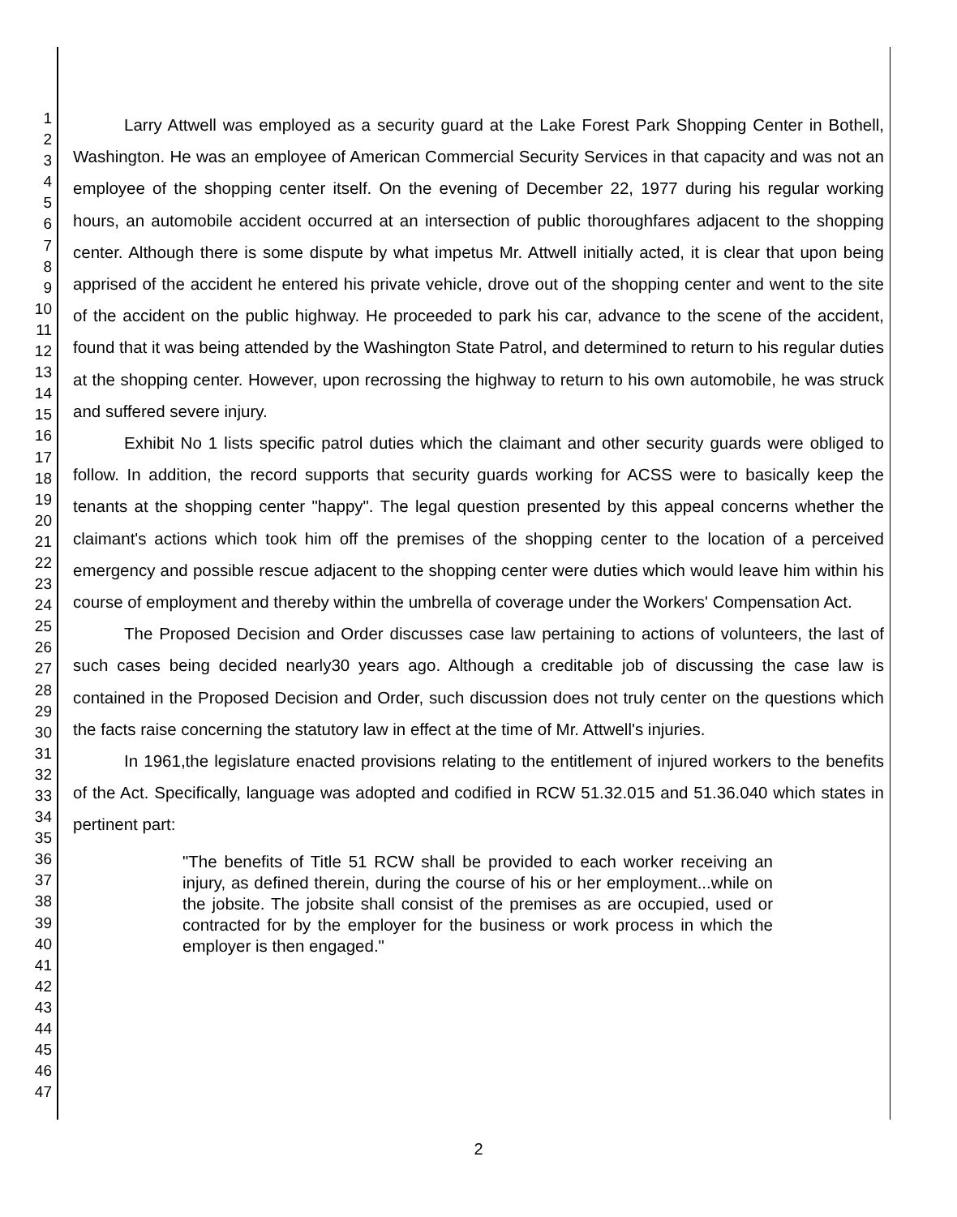1
2
3
4
5
6
7
8
9
10
11
12
13
14
15
16
17
18
19
20
21
22
23
24
25
26
27
28
29
30
31
32
33
34
35
36
37
38
39
40
41
42
43
44
45
46
47
Larry Attwell was employed as a security guard at the Lake Forest Park Shopping Center in Bothell, Washington. He was an employee of American Commercial Security Services in that capacity and was not an employee of the shopping center itself. On the evening of December 22, 1977 during his regular working hours, an automobile accident occurred at an intersection of public thoroughfares adjacent to the shopping center. Although there is some dispute by what impetus Mr. Attwell initially acted, it is clear that upon being apprised of the accident he entered his private vehicle, drove out of the shopping center and went to the site of the accident on the public highway. He proceeded to park his car, advance to the scene of the accident, found that it was being attended by the Washington State Patrol, and determined to return to his regular duties at the shopping center. However, upon recrossing the highway to return to his own automobile, he was struck and suffered severe injury.
Exhibit No 1 lists specific patrol duties which the claimant and other security guards were obliged to follow. In addition, the record supports that security guards working for ACSS were to basically keep the tenants at the shopping center "happy". The legal question presented by this appeal concerns whether the claimant's actions which took him off the premises of the shopping center to the location of a perceived emergency and possible rescue adjacent to the shopping center were duties which would leave him within his course of employment and thereby within the umbrella of coverage under the Workers' Compensation Act.
The Proposed Decision and Order discusses case law pertaining to actions of volunteers, the last of such cases being decided nearly30 years ago. Although a creditable job of discussing the case law is contained in the Proposed Decision and Order, such discussion does not truly center on the questions which the facts raise concerning the statutory law in effect at the time of Mr. Attwell's injuries.
In 1961,the legislature enacted provisions relating to the entitlement of injured workers to the benefits of the Act. Specifically, language was adopted and codified in RCW 51.32.015 and 51.36.040 which states in pertinent part:
"The benefits of Title 51 RCW shall be provided to each worker receiving an injury, as defined therein, during the course of his or her employment...while on the jobsite. The jobsite shall consist of the premises as are occupied, used or contracted for by the employer for the business or work process in which the employer is then engaged."
2